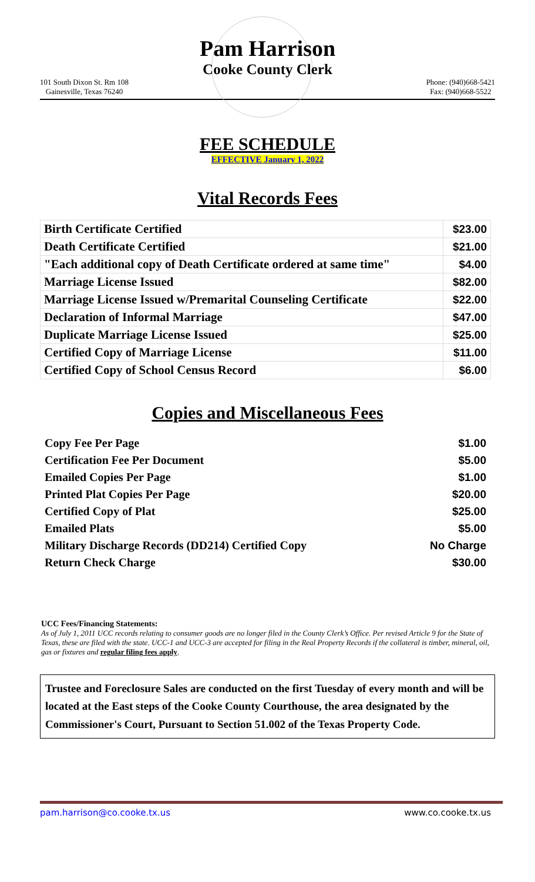Pam Harrison
Cooke County Clerk
101 South Dixon St. Rm 108
Gainesville, Texas 76240
Phone: (940)668-5421
Fax: (940)668-5522
FEE SCHEDULE
EFFECTIVE January 1, 2022
Vital Records Fees
| Birth Certificate Certified | $23.00 |
| Death Certificate Certified | $21.00 |
| "Each additional copy of Death Certificate ordered at same time" | $4.00 |
| Marriage License Issued | $82.00 |
| Marriage License Issued w/Premarital Counseling Certificate | $22.00 |
| Declaration of Informal Marriage | $47.00 |
| Duplicate Marriage License Issued | $25.00 |
| Certified Copy of Marriage License | $11.00 |
| Certified Copy of School Census Record | $6.00 |
Copies and Miscellaneous Fees
| Copy Fee Per Page | $1.00 |
| Certification Fee Per Document | $5.00 |
| Emailed Copies Per Page | $1.00 |
| Printed Plat Copies Per Page | $20.00 |
| Certified Copy of Plat | $25.00 |
| Emailed Plats | $5.00 |
| Military Discharge Records (DD214) Certified Copy | No Charge |
| Return Check Charge | $30.00 |
UCC Fees/Financing Statements:
As of July 1, 2011 UCC records relating to consumer goods are no longer filed in the County Clerk’s Office. Per revised Article 9 for the State of Texas, these are filed with the state. UCC-1 and UCC-3 are accepted for filing in the Real Property Records if the collateral is timber, mineral, oil, gas or fixtures and regular filing fees apply.
Trustee and Foreclosure Sales are conducted on the first Tuesday of every month and will be located at the East steps of the Cooke County Courthouse, the area designated by the Commissioner's Court, Pursuant to Section 51.002 of the Texas Property Code.
pam.harrison@co.cooke.tx.us www.co.cooke.tx.us